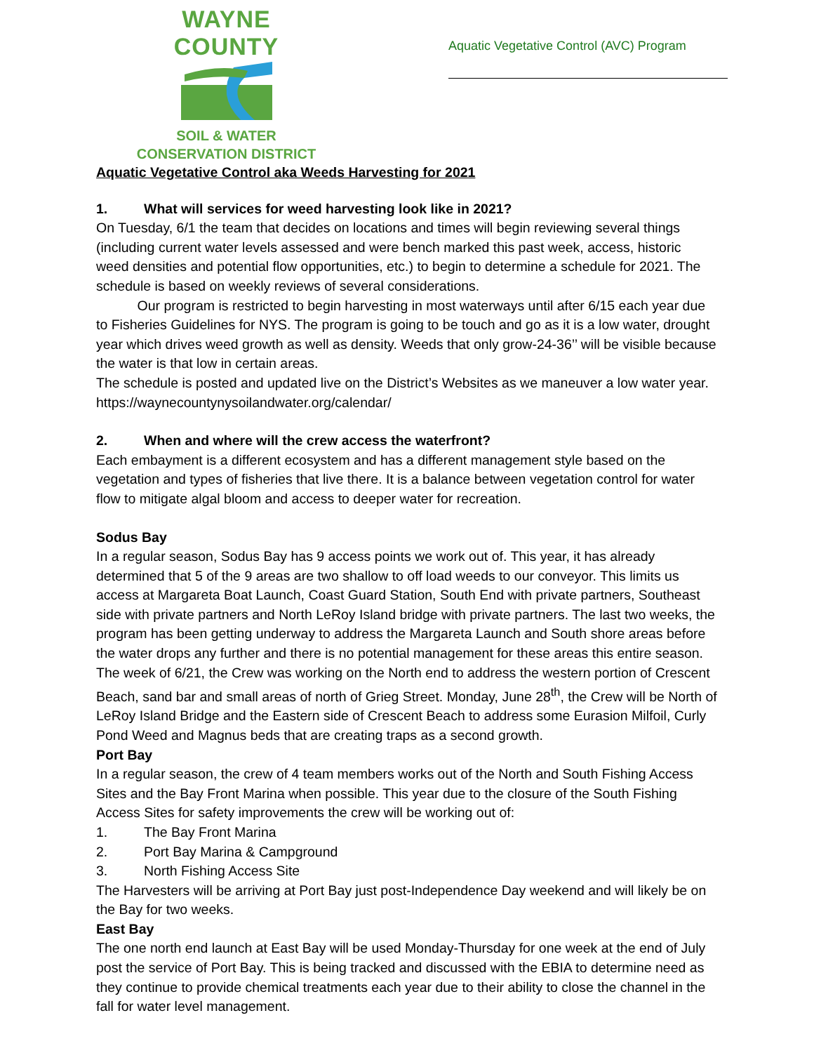WAYNE COUNTY
SOIL & WATER
CONSERVATION DISTRICT
Aquatic Vegetative Control (AVC) Program
Aquatic Vegetative Control aka Weeds Harvesting for 2021
1. What will services for weed harvesting look like in 2021?
On Tuesday, 6/1 the team that decides on locations and times will begin reviewing several things (including current water levels assessed and were bench marked this past week, access, historic weed densities and potential flow opportunities, etc.) to begin to determine a schedule for 2021. The schedule is based on weekly reviews of several considerations.
   Our program is restricted to begin harvesting in most waterways until after 6/15 each year due to Fisheries Guidelines for NYS. The program is going to be touch and go as it is a low water, drought year which drives weed growth as well as density. Weeds that only grow-24-36’’ will be visible because the water is that low in certain areas.
The schedule is posted and updated live on the District’s Websites as we maneuver a low water year. https://waynecountynysoilandwater.org/calendar/
2. When and where will the crew access the waterfront?
Each embayment is a different ecosystem and has a different management style based on the vegetation and types of fisheries that live there. It is a balance between vegetation control for water flow to mitigate algal bloom and access to deeper water for recreation.
Sodus Bay
In a regular season, Sodus Bay has 9 access points we work out of. This year, it has already determined that 5 of the 9 areas are two shallow to off load weeds to our conveyor. This limits us access at Margareta Boat Launch, Coast Guard Station, South End with private partners, Southeast side with private partners and North LeRoy Island bridge with private partners. The last two weeks, the program has been getting underway to address the Margareta Launch and South shore areas before the water drops any further and there is no potential management for these areas this entire season. The week of 6/21, the Crew was working on the North end to address the western portion of Crescent Beach, sand bar and small areas of north of Grieg Street. Monday, June 28<sup>th</sup>, the Crew will be North of LeRoy Island Bridge and the Eastern side of Crescent Beach to address some Eurasion Milfoil, Curly Pond Weed and Magnus beds that are creating traps as a second growth.
Port Bay
In a regular season, the crew of 4 team members works out of the North and South Fishing Access Sites and the Bay Front Marina when possible. This year due to the closure of the South Fishing Access Sites for safety improvements the crew will be working out of:
1. The Bay Front Marina
2. Port Bay Marina & Campground
3. North Fishing Access Site
The Harvesters will be arriving at Port Bay just post-Independence Day weekend and will likely be on the Bay for two weeks.
East Bay
The one north end launch at East Bay will be used Monday-Thursday for one week at the end of July post the service of Port Bay. This is being tracked and discussed with the EBIA to determine need as they continue to provide chemical treatments each year due to their ability to close the channel in the fall for water level management.